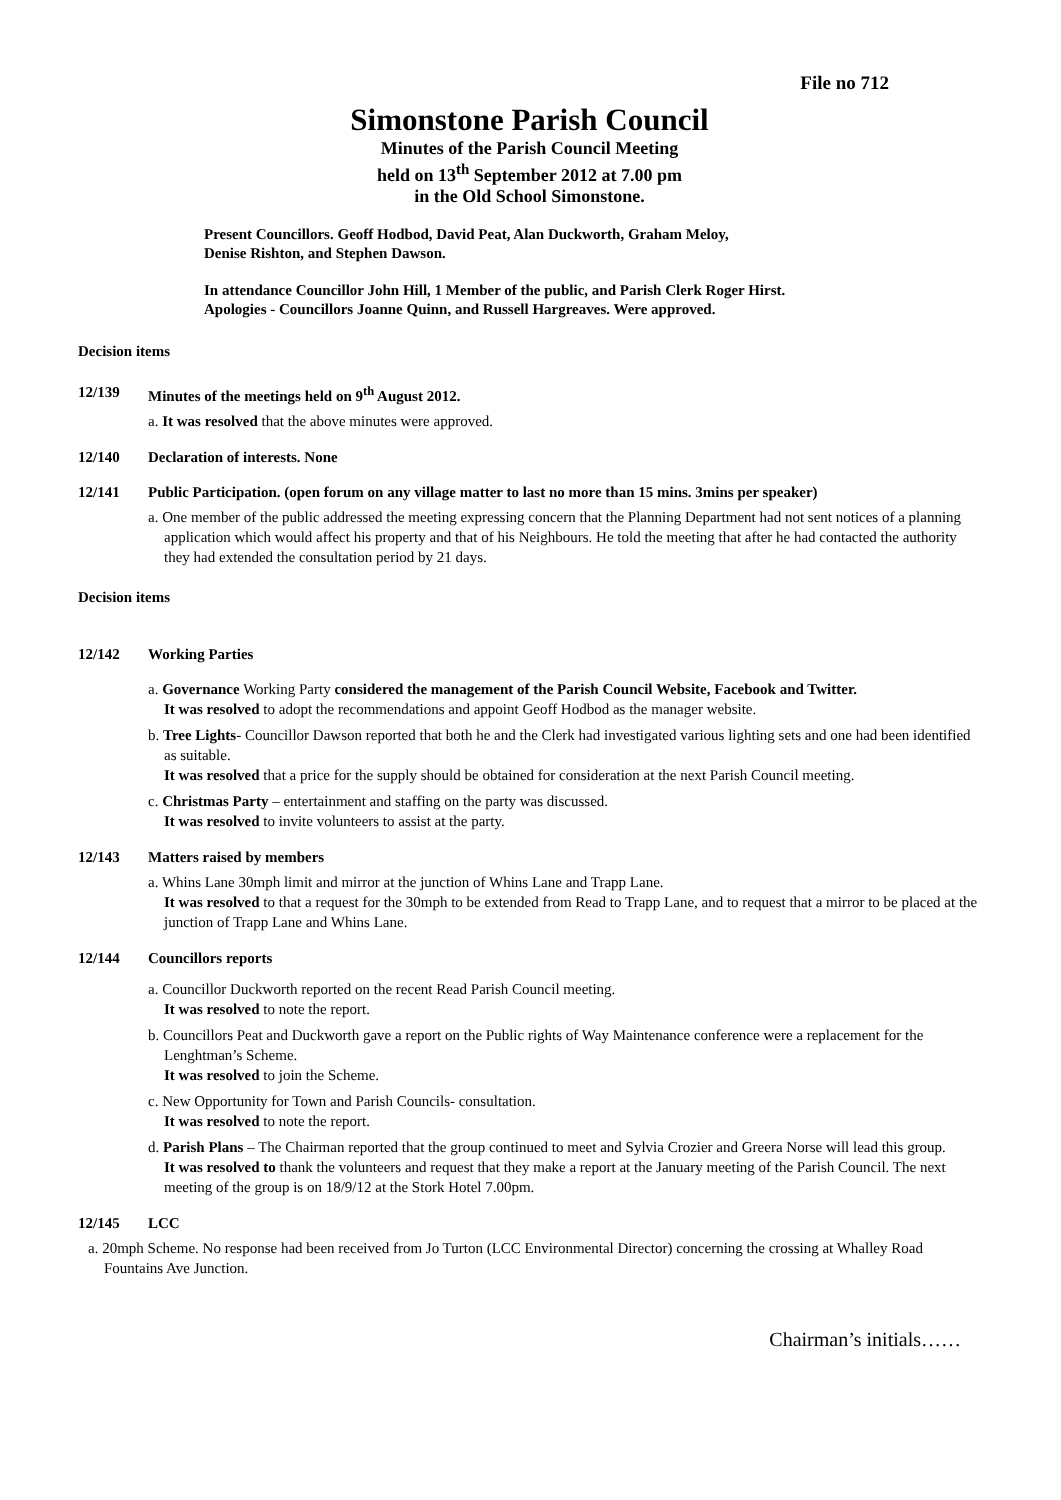File no 712
Simonstone Parish Council
Minutes of the Parish Council Meeting
held on 13<sup>th</sup> September 2012 at 7.00 pm
in the Old School Simonstone.
Present Councillors. Geoff Hodbod, David Peat, Alan Duckworth, Graham Meloy,
Denise Rishton, and Stephen Dawson.
In attendance Councillor John Hill, 1 Member of the public, and Parish Clerk Roger Hirst.
Apologies - Councillors Joanne Quinn, and Russell Hargreaves. Were approved.
Decision items
12/139 Minutes of the meetings held on 9<sup>th</sup> August 2012.
a. It was resolved that the above minutes were approved.
12/140 Declaration of interests. None
12/141 Public Participation. (open forum on any village matter to last no more than 15 mins. 3mins per speaker)
a. One member of the public addressed the meeting expressing concern that the Planning Department had not sent notices of a planning application which would affect his property and that of his Neighbours. He told the meeting that after he had contacted the authority they had extended the consultation period by 21 days.
Decision items
12/142 Working Parties
a. Governance Working Party considered the management of the Parish Council Website, Facebook and Twitter.
It was resolved to adopt the recommendations and appoint Geoff Hodbod as the manager website.
b. Tree Lights- Councillor Dawson reported that both he and the Clerk had investigated various lighting sets and one had been identified as suitable.
It was resolved that a price for the supply should be obtained for consideration at the next Parish Council meeting.
c. Christmas Party – entertainment and staffing on the party was discussed.
It was resolved to invite volunteers to assist at the party.
12/143 Matters raised by members
a. Whins Lane 30mph limit and mirror at the junction of Whins Lane and Trapp Lane.
It was resolved to that a request for the 30mph to be extended from Read to Trapp Lane, and to request that a mirror to be placed at the junction of Trapp Lane and Whins Lane.
12/144 Councillors reports
a. Councillor Duckworth reported on the recent Read Parish Council meeting.
It was resolved to note the report.
b. Councillors Peat and Duckworth gave a report on the Public rights of Way Maintenance conference were a replacement for the Lenghtman’s Scheme.
It was resolved to join the Scheme.
c. New Opportunity for Town and Parish Councils- consultation.
It was resolved to note the report.
d. Parish Plans – The Chairman reported that the group continued to meet and Sylvia Crozier and Greera Norse will lead this group.
It was resolved to thank the volunteers and request that they make a report at the January meeting of the Parish Council. The next meeting of the group is on 18/9/12 at the Stork Hotel 7.00pm.
12/145 LCC
a. 20mph Scheme. No response had been received from Jo Turton (LCC Environmental Director) concerning the crossing at Whalley Road Fountains Ave Junction.
Chairman’s initials……